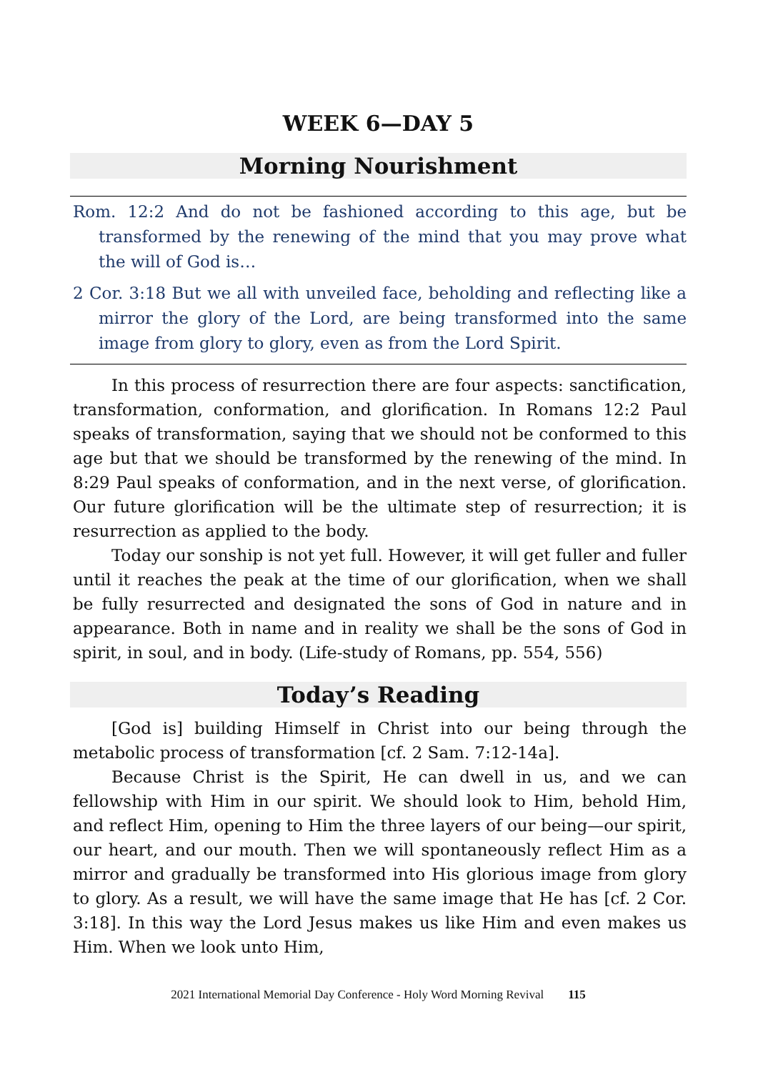WEEK 6—DAY 5
Morning Nourishment
Rom. 12:2 And do not be fashioned according to this age, but be transformed by the renewing of the mind that you may prove what the will of God is…
2 Cor. 3:18 But we all with unveiled face, beholding and reflecting like a mirror the glory of the Lord, are being transformed into the same image from glory to glory, even as from the Lord Spirit.
In this process of resurrection there are four aspects: sanctification, transformation, conformation, and glorification. In Romans 12:2 Paul speaks of transformation, saying that we should not be conformed to this age but that we should be transformed by the renewing of the mind. In 8:29 Paul speaks of conformation, and in the next verse, of glorification. Our future glorification will be the ultimate step of resurrection; it is resurrection as applied to the body.
Today our sonship is not yet full. However, it will get fuller and fuller until it reaches the peak at the time of our glorification, when we shall be fully resurrected and designated the sons of God in nature and in appearance. Both in name and in reality we shall be the sons of God in spirit, in soul, and in body. (Life-study of Romans, pp. 554, 556)
Today’s Reading
[God is] building Himself in Christ into our being through the metabolic process of transformation [cf. 2 Sam. 7:12-14a].
Because Christ is the Spirit, He can dwell in us, and we can fellowship with Him in our spirit. We should look to Him, behold Him, and reflect Him, opening to Him the three layers of our being—our spirit, our heart, and our mouth. Then we will spontaneously reflect Him as a mirror and gradually be transformed into His glorious image from glory to glory. As a result, we will have the same image that He has [cf. 2 Cor. 3:18]. In this way the Lord Jesus makes us like Him and even makes us Him. When we look unto Him,
2021 International Memorial Day Conference - Holy Word Morning Revival 115